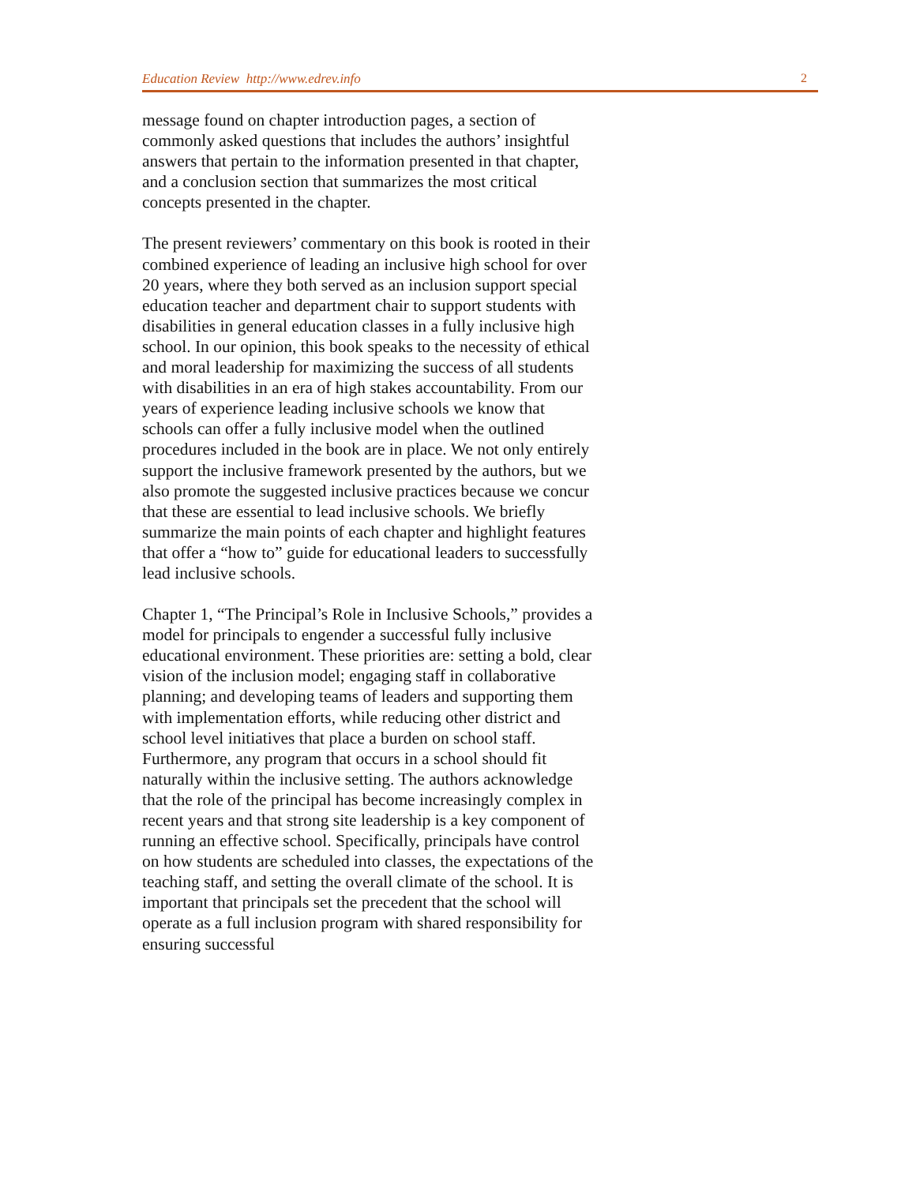Education Review http://www.edrev.info 2
message found on chapter introduction pages, a section of commonly asked questions that includes the authors’ insightful answers that pertain to the information presented in that chapter, and a conclusion section that summarizes the most critical concepts presented in the chapter.
The present reviewers’ commentary on this book is rooted in their combined experience of leading an inclusive high school for over 20 years, where they both served as an inclusion support special education teacher and department chair to support students with disabilities in general education classes in a fully inclusive high school. In our opinion, this book speaks to the necessity of ethical and moral leadership for maximizing the success of all students with disabilities in an era of high stakes accountability. From our years of experience leading inclusive schools we know that schools can offer a fully inclusive model when the outlined procedures included in the book are in place. We not only entirely support the inclusive framework presented by the authors, but we also promote the suggested inclusive practices because we concur that these are essential to lead inclusive schools. We briefly summarize the main points of each chapter and highlight features that offer a “how to” guide for educational leaders to successfully lead inclusive schools.
Chapter 1, “The Principal’s Role in Inclusive Schools,” provides a model for principals to engender a successful fully inclusive educational environment. These priorities are: setting a bold, clear vision of the inclusion model; engaging staff in collaborative planning; and developing teams of leaders and supporting them with implementation efforts, while reducing other district and school level initiatives that place a burden on school staff. Furthermore, any program that occurs in a school should fit naturally within the inclusive setting. The authors acknowledge that the role of the principal has become increasingly complex in recent years and that strong site leadership is a key component of running an effective school. Specifically, principals have control on how students are scheduled into classes, the expectations of the teaching staff, and setting the overall climate of the school. It is important that principals set the precedent that the school will operate as a full inclusion program with shared responsibility for ensuring successful